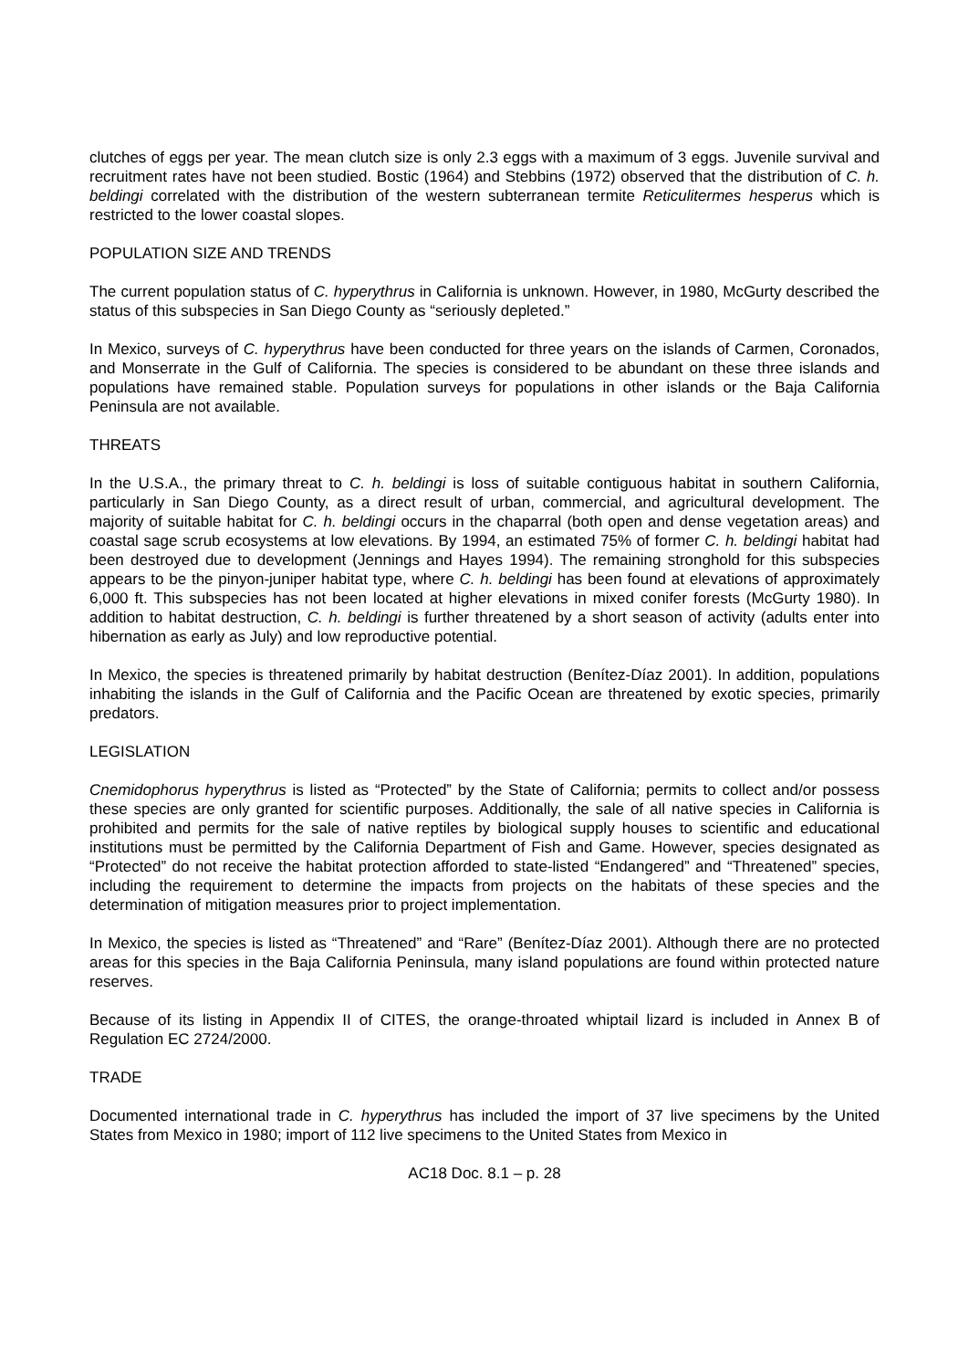clutches of eggs per year. The mean clutch size is only 2.3 eggs with a maximum of 3 eggs. Juvenile survival and recruitment rates have not been studied. Bostic (1964) and Stebbins (1972) observed that the distribution of C. h. beldingi correlated with the distribution of the western subterranean termite Reticulitermes hesperus which is restricted to the lower coastal slopes.
POPULATION SIZE AND TRENDS
The current population status of C. hyperythrus in California is unknown. However, in 1980, McGurty described the status of this subspecies in San Diego County as “seriously depleted.”
In Mexico, surveys of C. hyperythrus have been conducted for three years on the islands of Carmen, Coronados, and Monserrate in the Gulf of California. The species is considered to be abundant on these three islands and populations have remained stable. Population surveys for populations in other islands or the Baja California Peninsula are not available.
THREATS
In the U.S.A., the primary threat to C. h. beldingi is loss of suitable contiguous habitat in southern California, particularly in San Diego County, as a direct result of urban, commercial, and agricultural development. The majority of suitable habitat for C. h. beldingi occurs in the chaparral (both open and dense vegetation areas) and coastal sage scrub ecosystems at low elevations. By 1994, an estimated 75% of former C. h. beldingi habitat had been destroyed due to development (Jennings and Hayes 1994). The remaining stronghold for this subspecies appears to be the pinyon-juniper habitat type, where C. h. beldingi has been found at elevations of approximately 6,000 ft. This subspecies has not been located at higher elevations in mixed conifer forests (McGurty 1980). In addition to habitat destruction, C. h. beldingi is further threatened by a short season of activity (adults enter into hibernation as early as July) and low reproductive potential.
In Mexico, the species is threatened primarily by habitat destruction (Benítez-Díaz 2001). In addition, populations inhabiting the islands in the Gulf of California and the Pacific Ocean are threatened by exotic species, primarily predators.
LEGISLATION
Cnemidophorus hyperythrus is listed as “Protected” by the State of California; permits to collect and/or possess these species are only granted for scientific purposes. Additionally, the sale of all native species in California is prohibited and permits for the sale of native reptiles by biological supply houses to scientific and educational institutions must be permitted by the California Department of Fish and Game. However, species designated as “Protected” do not receive the habitat protection afforded to state-listed “Endangered” and “Threatened” species, including the requirement to determine the impacts from projects on the habitats of these species and the determination of mitigation measures prior to project implementation.
In Mexico, the species is listed as “Threatened” and “Rare” (Benítez-Díaz 2001). Although there are no protected areas for this species in the Baja California Peninsula, many island populations are found within protected nature reserves.
Because of its listing in Appendix II of CITES, the orange-throated whiptail lizard is included in Annex B of Regulation EC 2724/2000.
TRADE
Documented international trade in C. hyperythrus has included the import of 37 live specimens by the United States from Mexico in 1980; import of 112 live specimens to the United States from Mexico in
AC18 Doc. 8.1 – p. 28